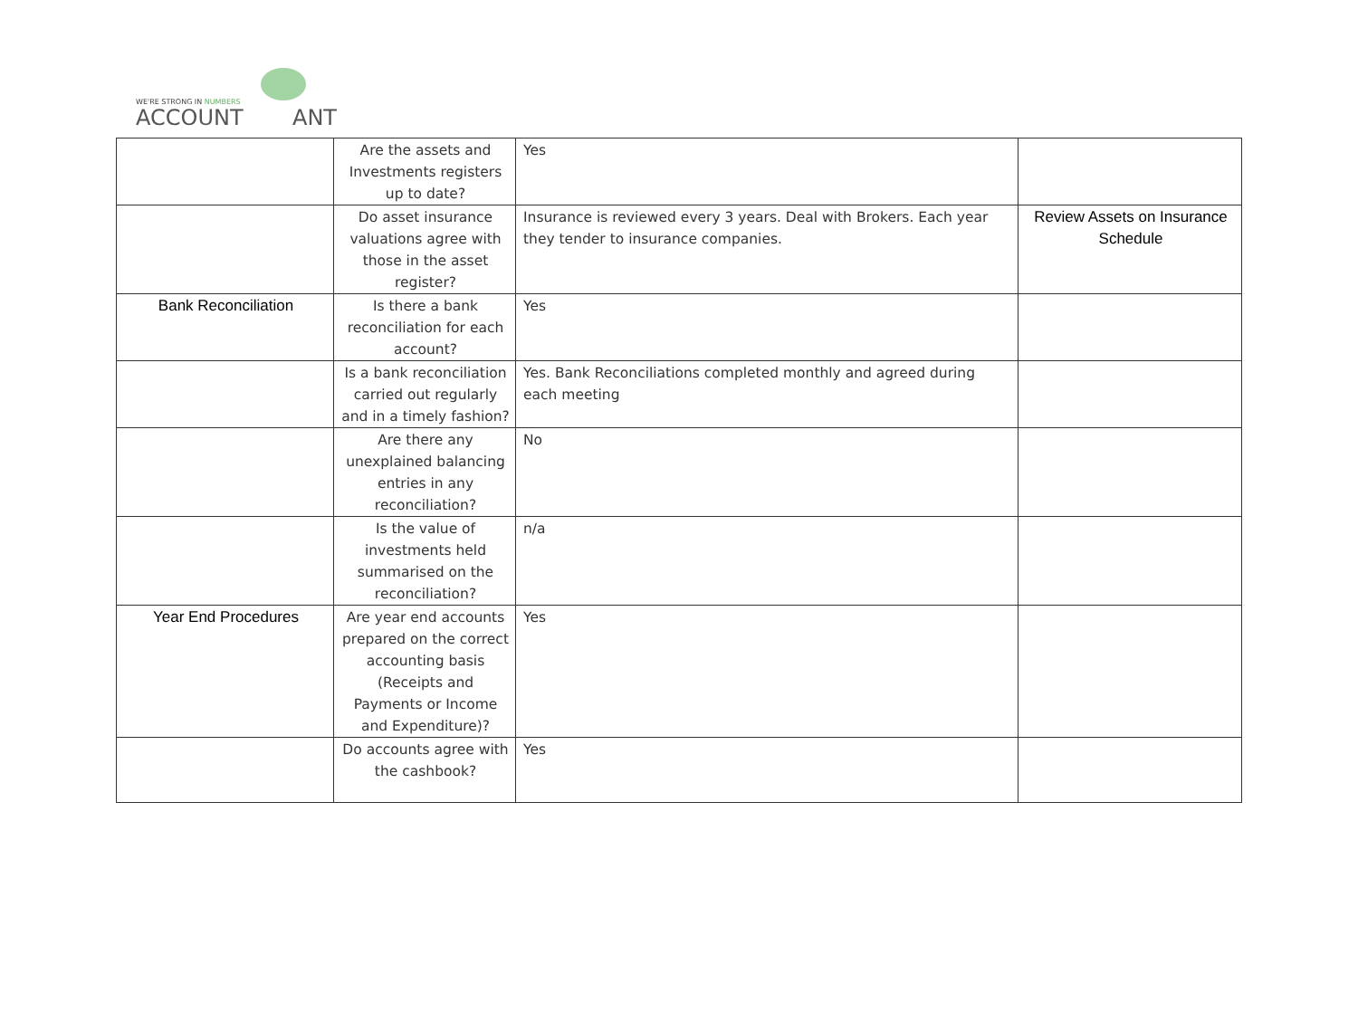WE'RE STRONG IN NUMBERS
ACCOUNT
ANT
| | Are the assets and Investments registers up to date? | Yes | |
| | Do asset insurance valuations agree with those in the asset register? | Insurance is reviewed every 3 years. Deal with Brokers. Each year they tender to insurance companies. | Review Assets on Insurance Schedule |
| Bank Reconciliation | Is there a bank reconciliation for each account? | Yes | |
| | Is a bank reconciliation carried out regularly and in a timely fashion? | Yes. Bank Reconciliations completed monthly and agreed during each meeting | |
| | Are there any unexplained balancing entries in any reconciliation? | No | |
| | Is the value of investments held summarised on the reconciliation? | n/a | |
| Year End Procedures | Are year end accounts prepared on the correct accounting basis (Receipts and Payments or Income and Expenditure)? | Yes | |
| | Do accounts agree with the cashbook? | Yes | |